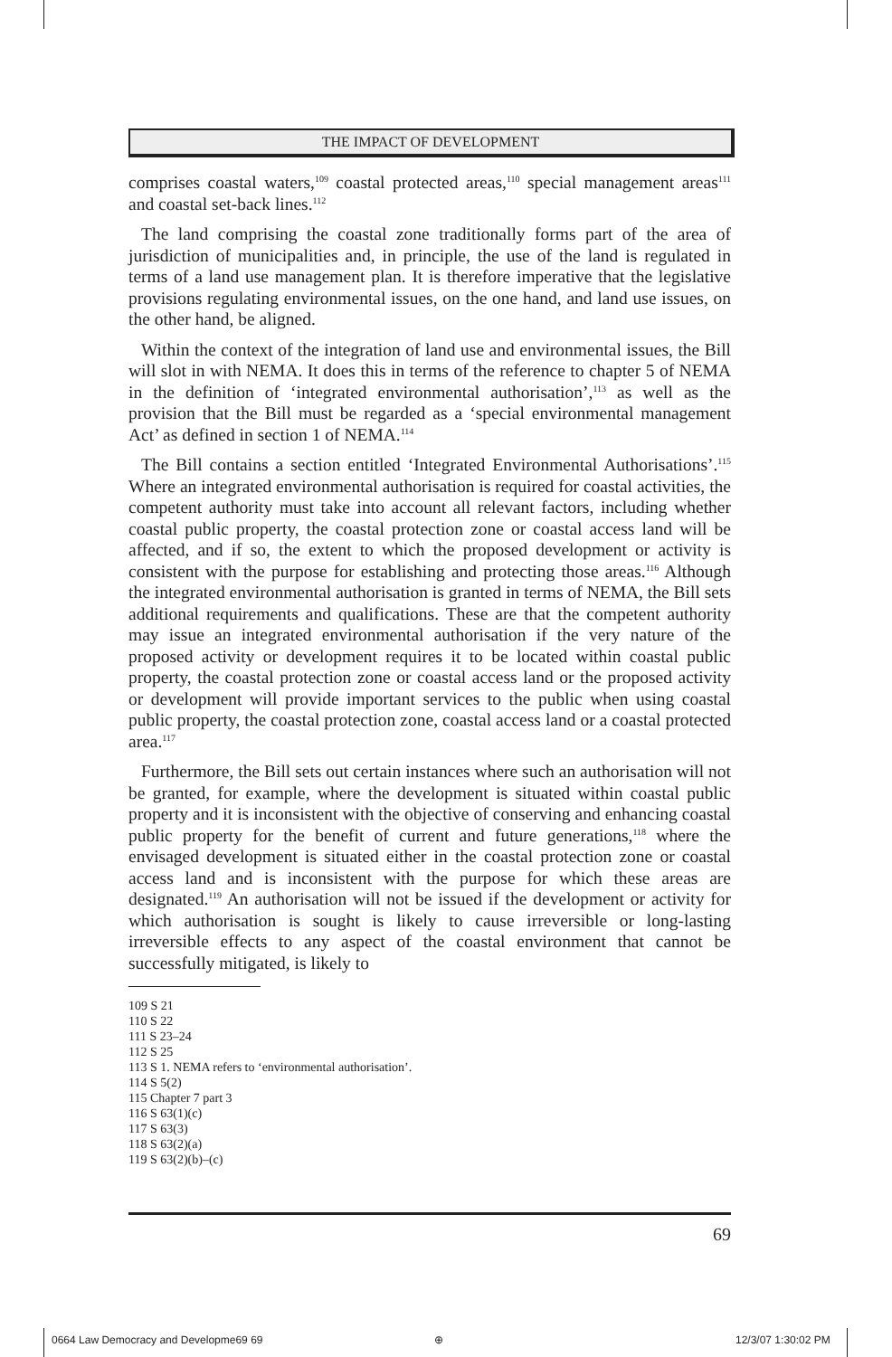THE IMPACT OF DEVELOPMENT
comprises coastal waters,<sup>109</sup> coastal protected areas,<sup>110</sup> special management areas<sup>111</sup> and coastal set-back lines.<sup>112</sup>
The land comprising the coastal zone traditionally forms part of the area of jurisdiction of municipalities and, in principle, the use of the land is regulated in terms of a land use management plan. It is therefore imperative that the legislative provisions regulating environmental issues, on the one hand, and land use issues, on the other hand, be aligned.
Within the context of the integration of land use and environmental issues, the Bill will slot in with NEMA. It does this in terms of the reference to chapter 5 of NEMA in the definition of ‘integrated environmental authorisation’,<sup>113</sup> as well as the provision that the Bill must be regarded as a ‘special environmental management Act’ as defined in section 1 of NEMA.<sup>114</sup>
The Bill contains a section entitled ‘Integrated Environmental Authorisations’.<sup>115</sup> Where an integrated environmental authorisation is required for coastal activities, the competent authority must take into account all relevant factors, including whether coastal public property, the coastal protection zone or coastal access land will be affected, and if so, the extent to which the proposed development or activity is consistent with the purpose for establishing and protecting those areas.<sup>116</sup> Although the integrated environmental authorisation is granted in terms of NEMA, the Bill sets additional requirements and qualifications. These are that the competent authority may issue an integrated environmental authorisation if the very nature of the proposed activity or development requires it to be located within coastal public property, the coastal protection zone or coastal access land or the proposed activity or development will provide important services to the public when using coastal public property, the coastal protection zone, coastal access land or a coastal protected area.<sup>117</sup>
Furthermore, the Bill sets out certain instances where such an authorisation will not be granted, for example, where the development is situated within coastal public property and it is inconsistent with the objective of conserving and enhancing coastal public property for the benefit of current and future generations,<sup>118</sup> where the envisaged development is situated either in the coastal protection zone or coastal access land and is inconsistent with the purpose for which these areas are designated.<sup>119</sup> An authorisation will not be issued if the development or activity for which authorisation is sought is likely to cause irreversible or long-lasting irreversible effects to any aspect of the coastal environment that cannot be successfully mitigated, is likely to
109 S 21
110 S 22
111 S 23–24
112 S 25
113 S 1. NEMA refers to ‘environmental authorisation’.
114 S 5(2)
115 Chapter 7 part 3
116 S 63(1)(c)
117 S 63(3)
118 S 63(2)(a)
119 S 63(2)(b)–(c)
69
0664 Law Democracy and Developme69 69 ⊕ 12/3/07 1:30:02 PM